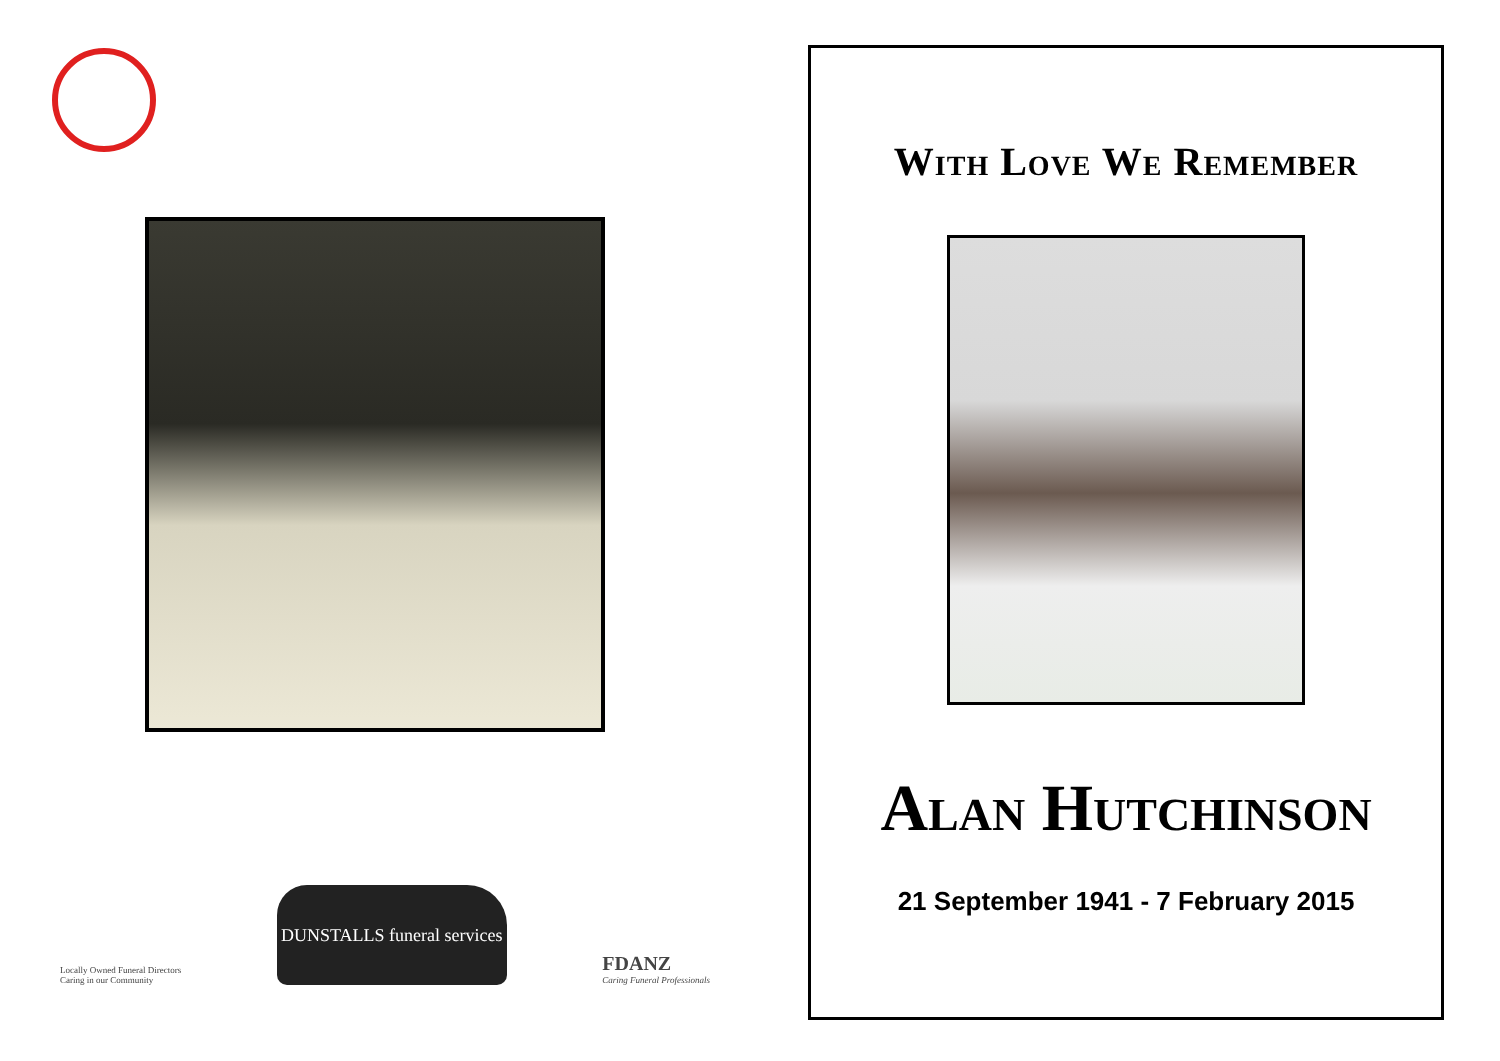Locally Owned Funeral Directors
Caring in our Community
DUNSTALLS funeral services
FDANZ
Caring Funeral Professionals
With Love We Remember
Alan Hutchinson
21 September 1941 - 7 February 2015